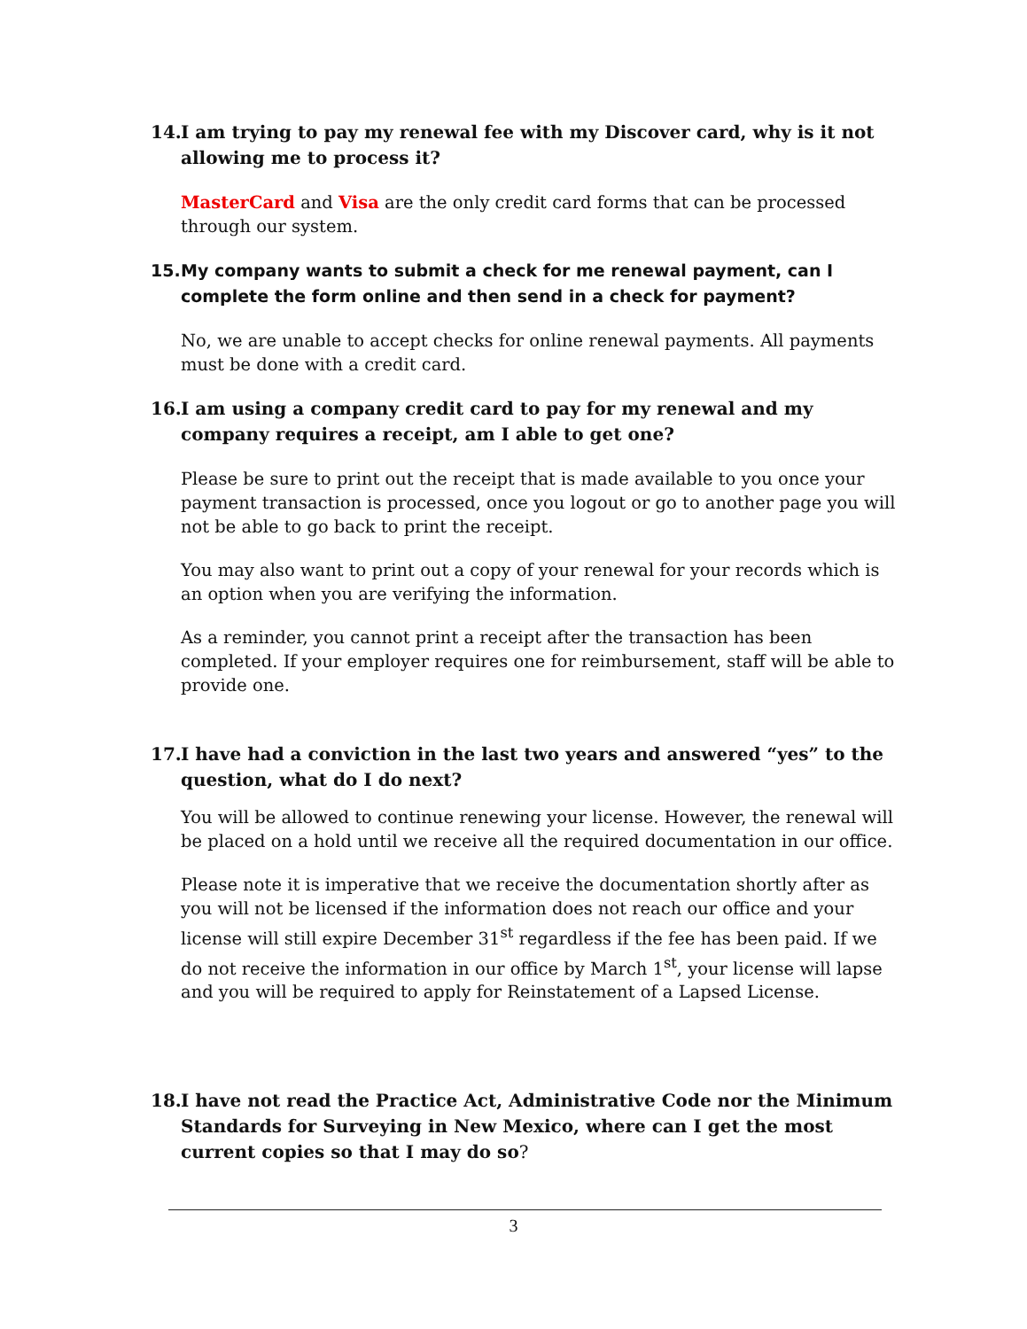14. I am trying to pay my renewal fee with my Discover card, why is it not allowing me to process it?
MasterCard and Visa are the only credit card forms that can be processed through our system.
15. My company wants to submit a check for me renewal payment, can I complete the form online and then send in a check for payment?
No, we are unable to accept checks for online renewal payments. All payments must be done with a credit card.
16. I am using a company credit card to pay for my renewal and my company requires a receipt, am I able to get one?
Please be sure to print out the receipt that is made available to you once your payment transaction is processed, once you logout or go to another page you will not be able to go back to print the receipt.
You may also want to print out a copy of your renewal for your records which is an option when you are verifying the information.
As a reminder, you cannot print a receipt after the transaction has been completed. If your employer requires one for reimbursement, staff will be able to provide one.
17. I have had a conviction in the last two years and answered “yes” to the question, what do I do next?
You will be allowed to continue renewing your license. However, the renewal will be placed on a hold until we receive all the required documentation in our office.
Please note it is imperative that we receive the documentation shortly after as you will not be licensed if the information does not reach our office and your license will still expire December 31<sup>st</sup> regardless if the fee has been paid. If we do not receive the information in our office by March 1<sup>st</sup>, your license will lapse and you will be required to apply for Reinstatement of a Lapsed License.
18. I have not read the Practice Act, Administrative Code nor the Minimum Standards for Surveying in New Mexico, where can I get the most current copies so that I may do so?
3